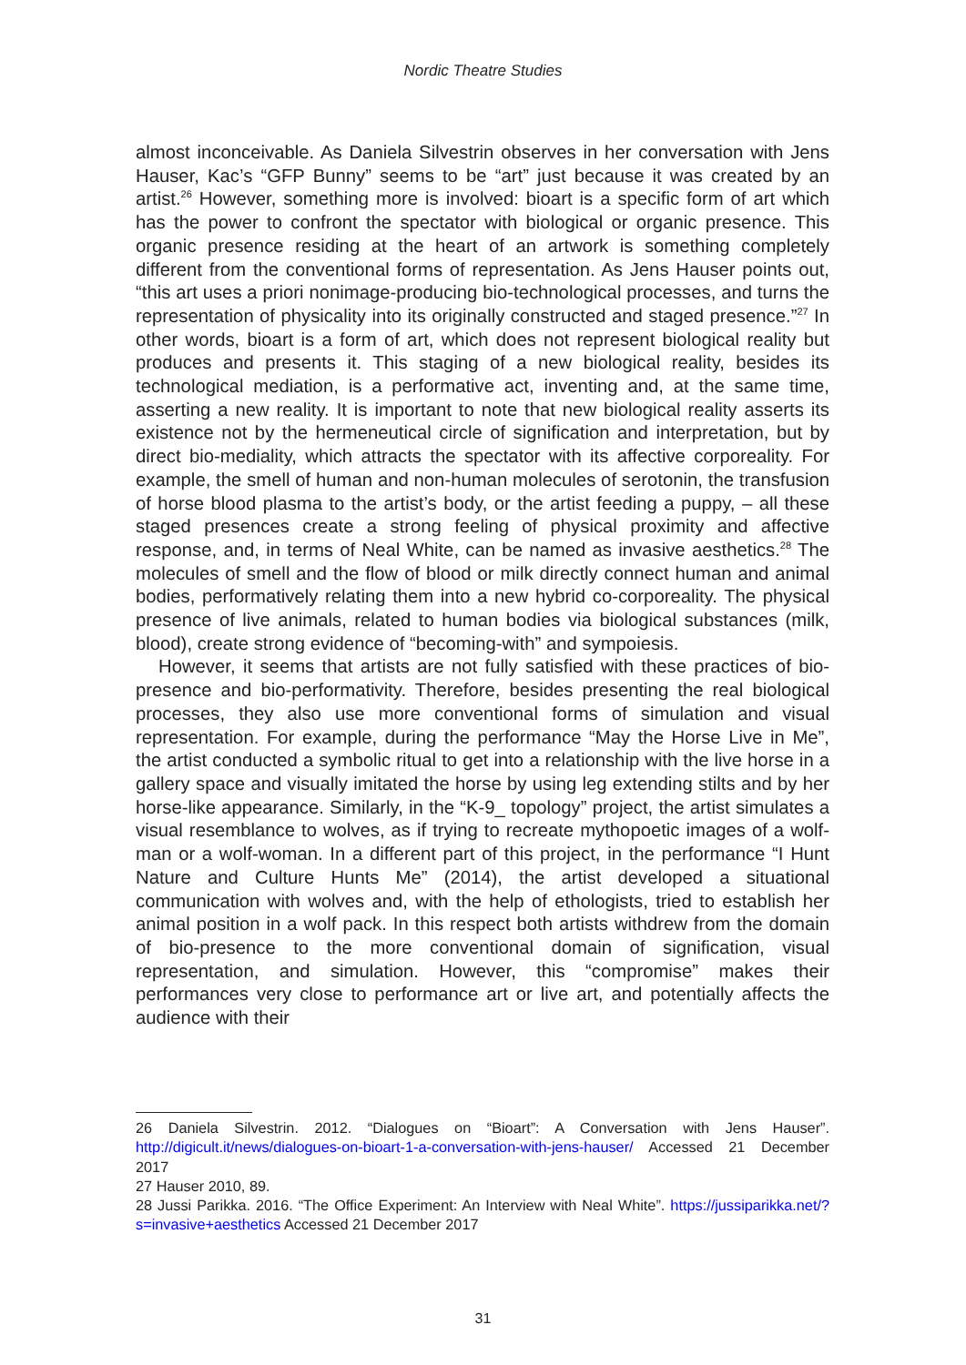Nordic Theatre Studies
almost inconceivable. As Daniela Silvestrin observes in her conversation with Jens Hauser, Kac’s “GFP Bunny” seems to be “art” just because it was created by an artist.<sup>26</sup> However, something more is involved: bioart is a specific form of art which has the power to confront the spectator with biological or organic presence. This organic presence residing at the heart of an artwork is something completely different from the conventional forms of representation. As Jens Hauser points out, “this art uses a priori nonimage-producing bio-technological processes, and turns the representation of physicality into its originally constructed and staged presence.”<sup>27</sup> In other words, bioart is a form of art, which does not represent biological reality but produces and presents it. This staging of a new biological reality, besides its technological mediation, is a performative act, inventing and, at the same time, asserting a new reality. It is important to note that new biological reality asserts its existence not by the hermeneutical circle of signification and interpretation, but by direct bio-mediality, which attracts the spectator with its affective corporeality. For example, the smell of human and non-human molecules of serotonin, the transfusion of horse blood plasma to the artist’s body, or the artist feeding a puppy, – all these staged presences create a strong feeling of physical proximity and affective response, and, in terms of Neal White, can be named as invasive aesthetics.<sup>28</sup> The molecules of smell and the flow of blood or milk directly connect human and animal bodies, performatively relating them into a new hybrid co-corporeality. The physical presence of live animals, related to human bodies via biological substances (milk, blood), create strong evidence of “becoming-with” and sympoiesis.
However, it seems that artists are not fully satisfied with these practices of bio-presence and bio-performativity. Therefore, besides presenting the real biological processes, they also use more conventional forms of simulation and visual representation. For example, during the performance “May the Horse Live in Me”, the artist conducted a symbolic ritual to get into a relationship with the live horse in a gallery space and visually imitated the horse by using leg extending stilts and by her horse-like appearance. Similarly, in the “K-9_ topology” project, the artist simulates a visual resemblance to wolves, as if trying to recreate mythopoetic images of a wolf-man or a wolf-woman. In a different part of this project, in the performance “I Hunt Nature and Culture Hunts Me” (2014), the artist developed a situational communication with wolves and, with the help of ethologists, tried to establish her animal position in a wolf pack. In this respect both artists withdrew from the domain of bio-presence to the more conventional domain of signification, visual representation, and simulation. However, this “compromise” makes their performances very close to performance art or live art, and potentially affects the audience with their
26 Daniela Silvestrin. 2012. “Dialogues on “Bioart”: A Conversation with Jens Hauser”. http://digicult.it/news/dialogues-on-bioart-1-a-conversation-with-jens-hauser/ Accessed 21 December 2017
27 Hauser 2010, 89.
28 Jussi Parikka. 2016. “The Office Experiment: An Interview with Neal White”. https://jussiparikka.net/?s=invasive+aesthetics Accessed 21 December 2017
31